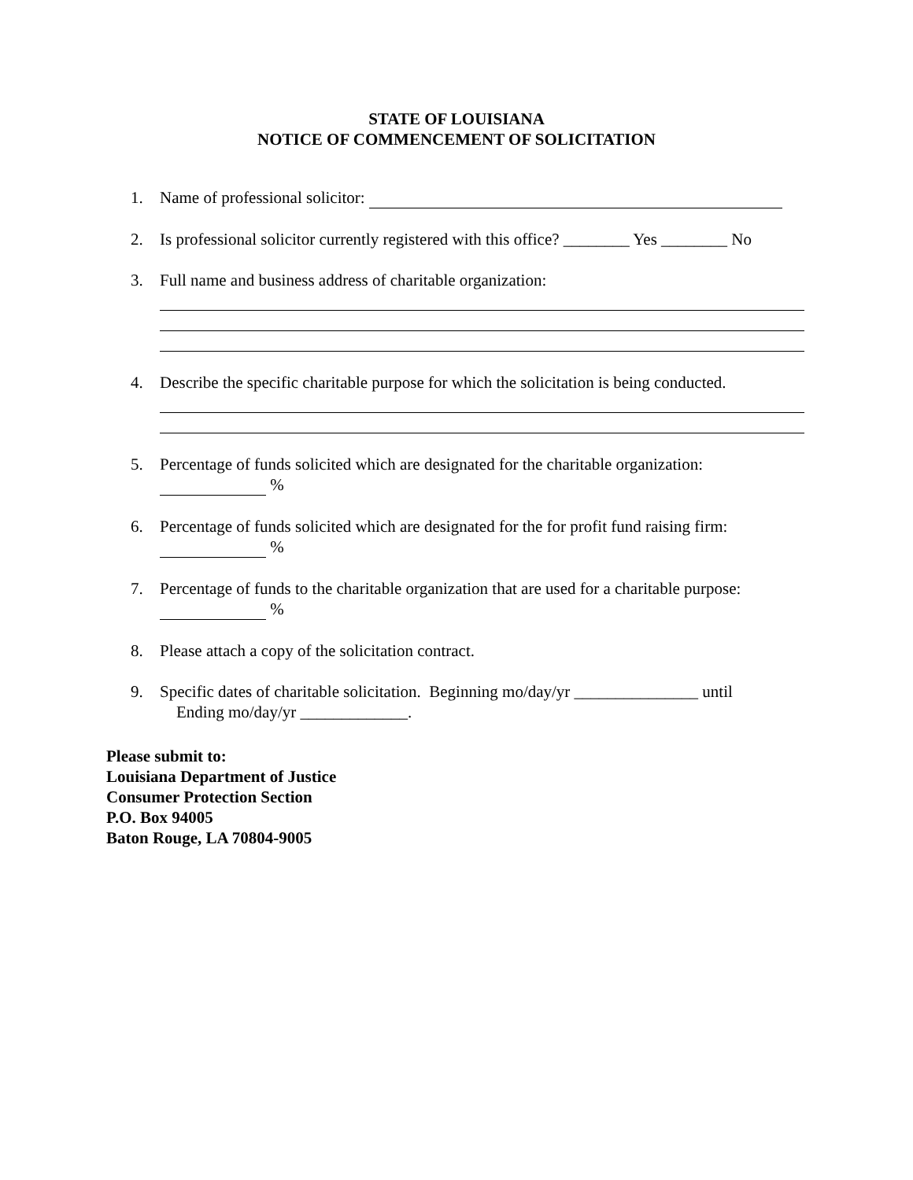STATE OF LOUISIANA
NOTICE OF COMMENCEMENT OF SOLICITATION
1. Name of professional solicitor:
2. Is professional solicitor currently registered with this office? ________ Yes ________ No
3. Full name and business address of charitable organization:
4. Describe the specific charitable purpose for which the solicitation is being conducted.
5. Percentage of funds solicited which are designated for the charitable organization:
%
6. Percentage of funds solicited which are designated for the for profit fund raising firm:
%
7. Percentage of funds to the charitable organization that are used for a charitable purpose:
%
8. Please attach a copy of the solicitation contract.
9. Specific dates of charitable solicitation. Beginning mo/day/yr _______________ until
Ending mo/day/yr _____________.
Please submit to:
Louisiana Department of Justice
Consumer Protection Section
P.O. Box 94005
Baton Rouge, LA 70804-9005